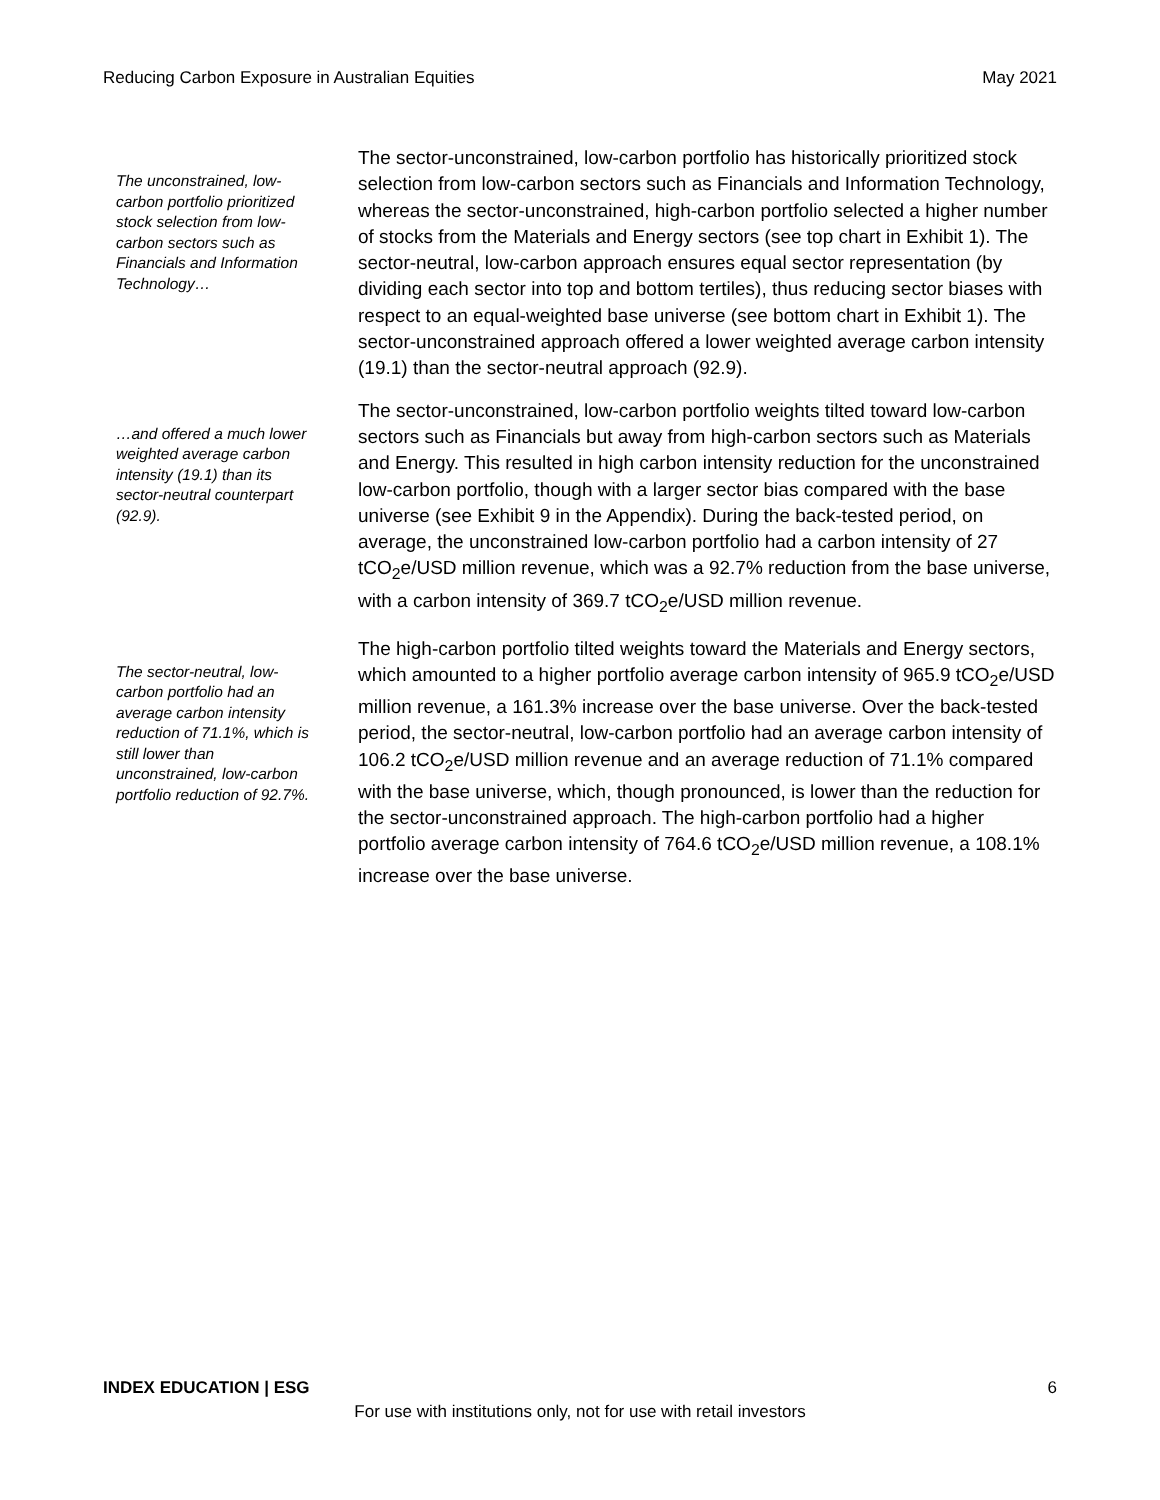Reducing Carbon Exposure in Australian Equities May 2021
The unconstrained, low-carbon portfolio prioritized stock selection from low-carbon sectors such as Financials and Information Technology…
The sector-unconstrained, low-carbon portfolio has historically prioritized stock selection from low-carbon sectors such as Financials and Information Technology, whereas the sector-unconstrained, high-carbon portfolio selected a higher number of stocks from the Materials and Energy sectors (see top chart in Exhibit 1). The sector-neutral, low-carbon approach ensures equal sector representation (by dividing each sector into top and bottom tertiles), thus reducing sector biases with respect to an equal-weighted base universe (see bottom chart in Exhibit 1). The sector-unconstrained approach offered a lower weighted average carbon intensity (19.1) than the sector-neutral approach (92.9).
…and offered a much lower weighted average carbon intensity (19.1) than its sector-neutral counterpart (92.9).
The sector-unconstrained, low-carbon portfolio weights tilted toward low-carbon sectors such as Financials but away from high-carbon sectors such as Materials and Energy. This resulted in high carbon intensity reduction for the unconstrained low-carbon portfolio, though with a larger sector bias compared with the base universe (see Exhibit 9 in the Appendix). During the back-tested period, on average, the unconstrained low-carbon portfolio had a carbon intensity of 27 tCO<sub>2</sub>e/USD million revenue, which was a 92.7% reduction from the base universe, with a carbon intensity of 369.7 tCO<sub>2</sub>e/USD million revenue.
The sector-neutral, low-carbon portfolio had an average carbon intensity reduction of 71.1%, which is still lower than unconstrained, low-carbon portfolio reduction of 92.7%.
The high-carbon portfolio tilted weights toward the Materials and Energy sectors, which amounted to a higher portfolio average carbon intensity of 965.9 tCO<sub>2</sub>e/USD million revenue, a 161.3% increase over the base universe. Over the back-tested period, the sector-neutral, low-carbon portfolio had an average carbon intensity of 106.2 tCO<sub>2</sub>e/USD million revenue and an average reduction of 71.1% compared with the base universe, which, though pronounced, is lower than the reduction for the sector-unconstrained approach. The high-carbon portfolio had a higher portfolio average carbon intensity of 764.6 tCO<sub>2</sub>e/USD million revenue, a 108.1% increase over the base universe.
INDEX EDUCATION | ESG 6
For use with institutions only, not for use with retail investors